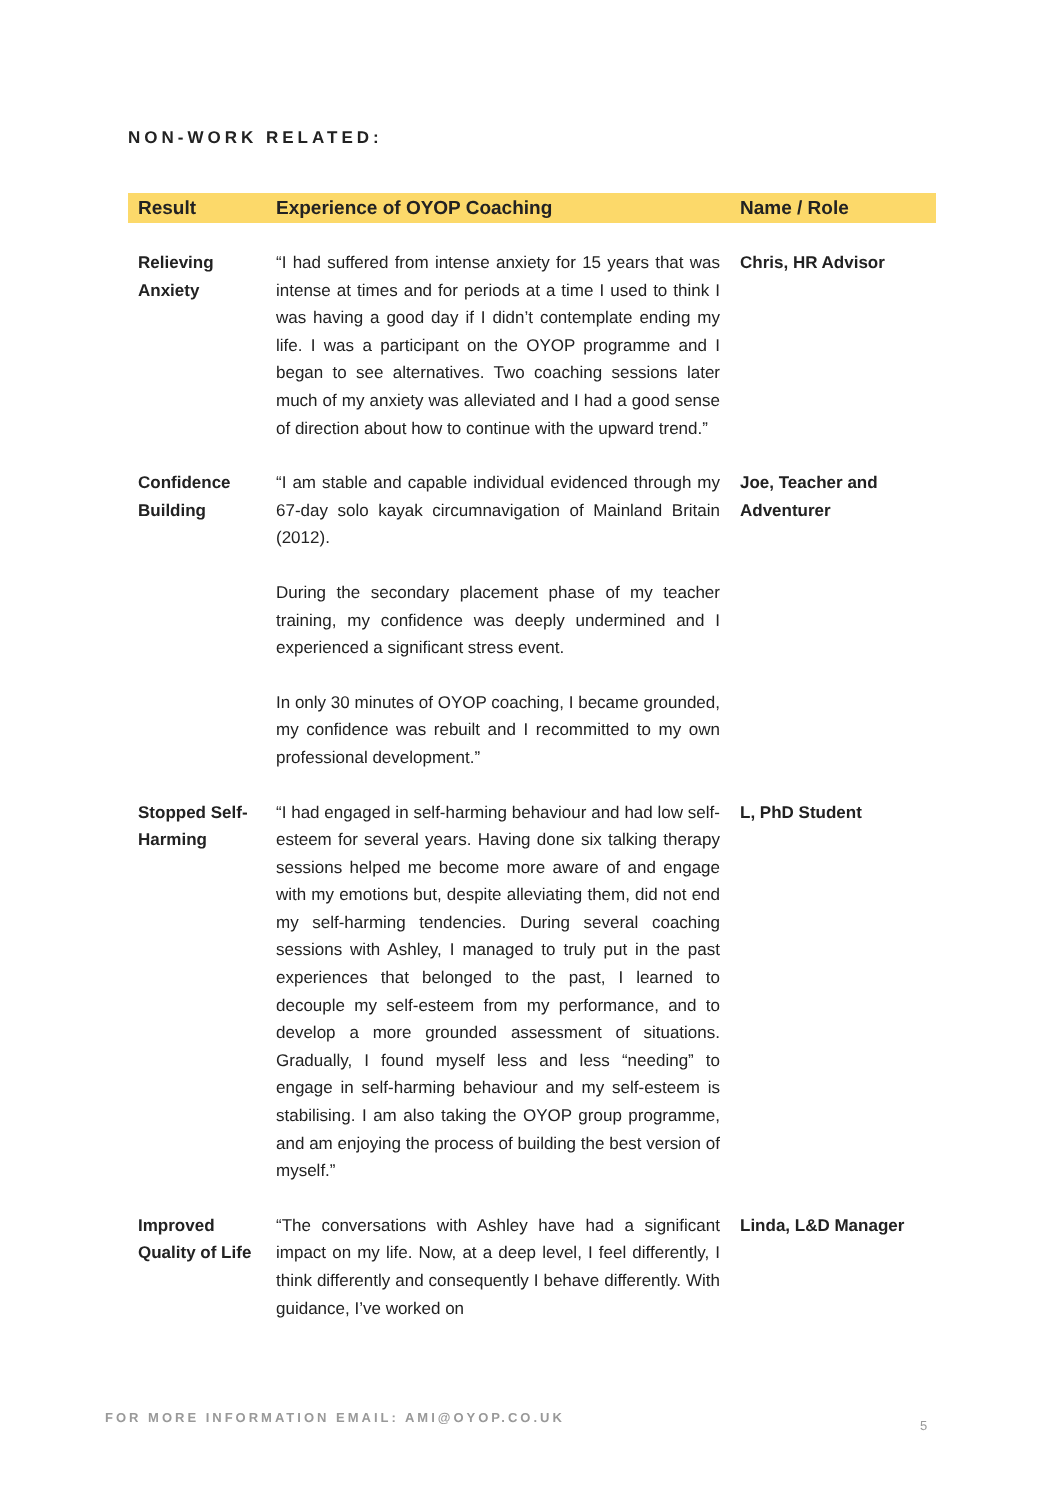NON-WORK RELATED:
| Result | Experience of OYOP Coaching | Name / Role |
| --- | --- | --- |
| Relieving Anxiety | “I had suffered from intense anxiety for 15 years that was intense at times and for periods at a time I used to think I was having a good day if I didn’t contemplate ending my life. I was a participant on the OYOP programme and I began to see alternatives. Two coaching sessions later much of my anxiety was alleviated and I had a good sense of direction about how to continue with the upward trend.” | Chris, HR Advisor |
| Confidence Building | “I am stable and capable individual evidenced through my 67-day solo kayak circumnavigation of Mainland Britain (2012). During the secondary placement phase of my teacher training, my confidence was deeply undermined and I experienced a significant stress event. In only 30 minutes of OYOP coaching, I became grounded, my confidence was rebuilt and I recommitted to my own professional development.” | Joe, Teacher and Adventurer |
| Stopped Self-Harming | “I had engaged in self-harming behaviour and had low self-esteem for several years. Having done six talking therapy sessions helped me become more aware of and engage with my emotions but, despite alleviating them, did not end my self-harming tendencies. During several coaching sessions with Ashley, I managed to truly put in the past experiences that belonged to the past, I learned to decouple my self-esteem from my performance, and to develop a more grounded assessment of situations. Gradually, I found myself less and less “needing” to engage in self-harming behaviour and my self-esteem is stabilising. I am also taking the OYOP group programme, and am enjoying the process of building the best version of myself.” | L, PhD Student |
| Improved Quality of Life | “The conversations with Ashley have had a significant impact on my life. Now, at a deep level, I feel differently, I think differently and consequently I behave differently. With guidance, I’ve worked on | Linda, L&D Manager |
FOR MORE INFORMATION EMAIL: AMI@OYOP.CO.UK
5